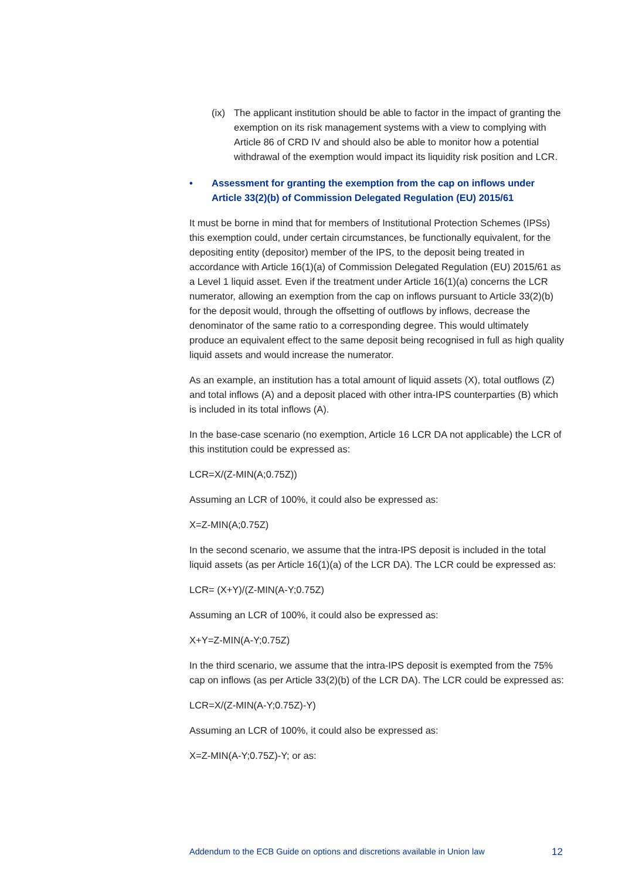(ix) The applicant institution should be able to factor in the impact of granting the exemption on its risk management systems with a view to complying with Article 86 of CRD IV and should also be able to monitor how a potential withdrawal of the exemption would impact its liquidity risk position and LCR.
• Assessment for granting the exemption from the cap on inflows under Article 33(2)(b) of Commission Delegated Regulation (EU) 2015/61
It must be borne in mind that for members of Institutional Protection Schemes (IPSs) this exemption could, under certain circumstances, be functionally equivalent, for the depositing entity (depositor) member of the IPS, to the deposit being treated in accordance with Article 16(1)(a) of Commission Delegated Regulation (EU) 2015/61 as a Level 1 liquid asset. Even if the treatment under Article 16(1)(a) concerns the LCR numerator, allowing an exemption from the cap on inflows pursuant to Article 33(2)(b) for the deposit would, through the offsetting of outflows by inflows, decrease the denominator of the same ratio to a corresponding degree. This would ultimately produce an equivalent effect to the same deposit being recognised in full as high quality liquid assets and would increase the numerator.
As an example, an institution has a total amount of liquid assets (X), total outflows (Z) and total inflows (A) and a deposit placed with other intra-IPS counterparties (B) which is included in its total inflows (A).
In the base-case scenario (no exemption, Article 16 LCR DA not applicable) the LCR of this institution could be expressed as:
LCR=X/(Z-MIN(A;0.75Z))
Assuming an LCR of 100%, it could also be expressed as:
X=Z-MIN(A;0.75Z)
In the second scenario, we assume that the intra-IPS deposit is included in the total liquid assets (as per Article 16(1)(a) of the LCR DA). The LCR could be expressed as:
LCR= (X+Y)/(Z-MIN(A-Y;0.75Z)
Assuming an LCR of 100%, it could also be expressed as:
X+Y=Z-MIN(A-Y;0.75Z)
In the third scenario, we assume that the intra-IPS deposit is exempted from the 75% cap on inflows (as per Article 33(2)(b) of the LCR DA). The LCR could be expressed as:
LCR=X/(Z-MIN(A-Y;0.75Z)-Y)
Assuming an LCR of 100%, it could also be expressed as:
X=Z-MIN(A-Y;0.75Z)-Y; or as:
Addendum to the ECB Guide on options and discretions available in Union law 12